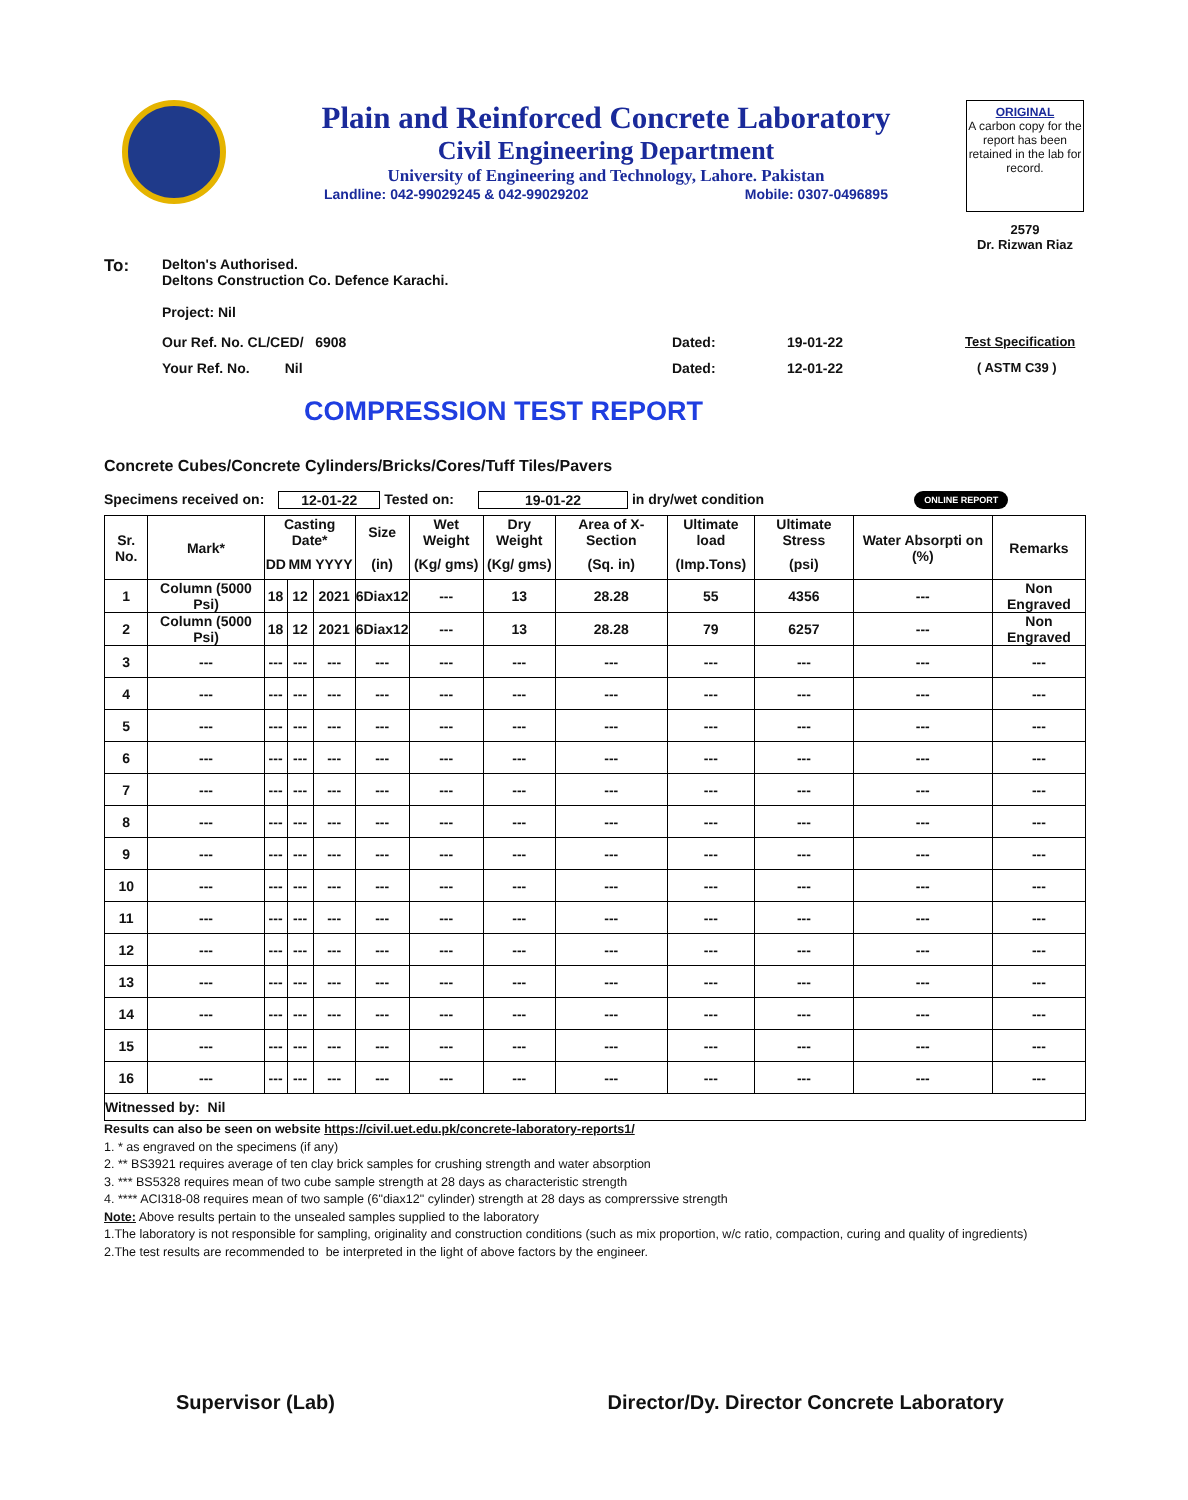Plain and Reinforced Concrete Laboratory
Civil Engineering Department
University of Engineering and Technology, Lahore. Pakistan
Landline: 042-99029245 & 042-99029202 Mobile: 0307-0496895
ORIGINAL
A carbon copy for the report has been retained in the lab for record.
2579
Dr. Rizwan Riaz
To:
Delton's Authorised.
Deltons Construction Co. Defence Karachi.
Project: Nil
Our Ref. No. CL/CED/ 6908 Dated: 19-01-22 Test Specification
Your Ref. No. Nil Dated: 12-01-22 ( ASTM C39 )
COMPRESSION TEST REPORT
Concrete Cubes/Concrete Cylinders/Bricks/Cores/Tuff Tiles/Pavers
Specimens received on: 12-01-22 Tested on: 19-01-22 in dry/wet condition ONLINE REPORT
| Sr. No. | Mark* | Casting Date* | | | Size | Wet Weight | Dry Weight | Area of X-Section | Ultimate load | Ultimate Stress | Water Absorpti on (%) | Remarks |
| --- | --- | --- | --- | --- | --- | --- | --- | --- | --- | --- | --- | --- |
| | | DD | MM | YYYY | (in) | (Kg/ gms) | (Kg/ gms) | (Sq. in) | (Imp.Tons) | (psi) | | |
| 1 | Column (5000 Psi) | 18 | 12 | 2021 | 6Diax12 | --- | 13 | 28.28 | 55 | 4356 | --- | Non Engraved |
| 2 | Column (5000 Psi) | 18 | 12 | 2021 | 6Diax12 | --- | 13 | 28.28 | 79 | 6257 | --- | Non Engraved |
| 3 | --- | --- | --- | --- | --- | --- | --- | --- | --- | --- | --- | --- |
| 4 | --- | --- | --- | --- | --- | --- | --- | --- | --- | --- | --- | --- |
| 5 | --- | --- | --- | --- | --- | --- | --- | --- | --- | --- | --- | --- |
| 6 | --- | --- | --- | --- | --- | --- | --- | --- | --- | --- | --- | --- |
| 7 | --- | --- | --- | --- | --- | --- | --- | --- | --- | --- | --- | --- |
| 8 | --- | --- | --- | --- | --- | --- | --- | --- | --- | --- | --- | --- |
| 9 | --- | --- | --- | --- | --- | --- | --- | --- | --- | --- | --- | --- |
| 10 | --- | --- | --- | --- | --- | --- | --- | --- | --- | --- | --- | --- |
| 11 | --- | --- | --- | --- | --- | --- | --- | --- | --- | --- | --- | --- |
| 12 | --- | --- | --- | --- | --- | --- | --- | --- | --- | --- | --- | --- |
| 13 | --- | --- | --- | --- | --- | --- | --- | --- | --- | --- | --- | --- |
| 14 | --- | --- | --- | --- | --- | --- | --- | --- | --- | --- | --- | --- |
| 15 | --- | --- | --- | --- | --- | --- | --- | --- | --- | --- | --- | --- |
| 16 | --- | --- | --- | --- | --- | --- | --- | --- | --- | --- | --- | --- |
| Witnessed by: Nil | | | | | | | | | | | | |
Results can also be seen on website https://civil.uet.edu.pk/concrete-laboratory-reports1/
1. * as engraved on the specimens (if any)
2. ** BS3921 requires average of ten clay brick samples for crushing strength and water absorption
3. *** BS5328 requires mean of two cube sample strength at 28 days as characteristic strength
4. **** ACI318-08 requires mean of two sample (6"diax12" cylinder) strength at 28 days as comprerssive strength
Note: Above results pertain to the unsealed samples supplied to the laboratory
1.The laboratory is not responsible for sampling, originality and construction conditions (such as mix proportion, w/c ratio, compaction, curing and quality of ingredients)
2.The test results are recommended to be interpreted in the light of above factors by the engineer.
Supervisor (Lab) Director/Dy. Director Concrete Laboratory